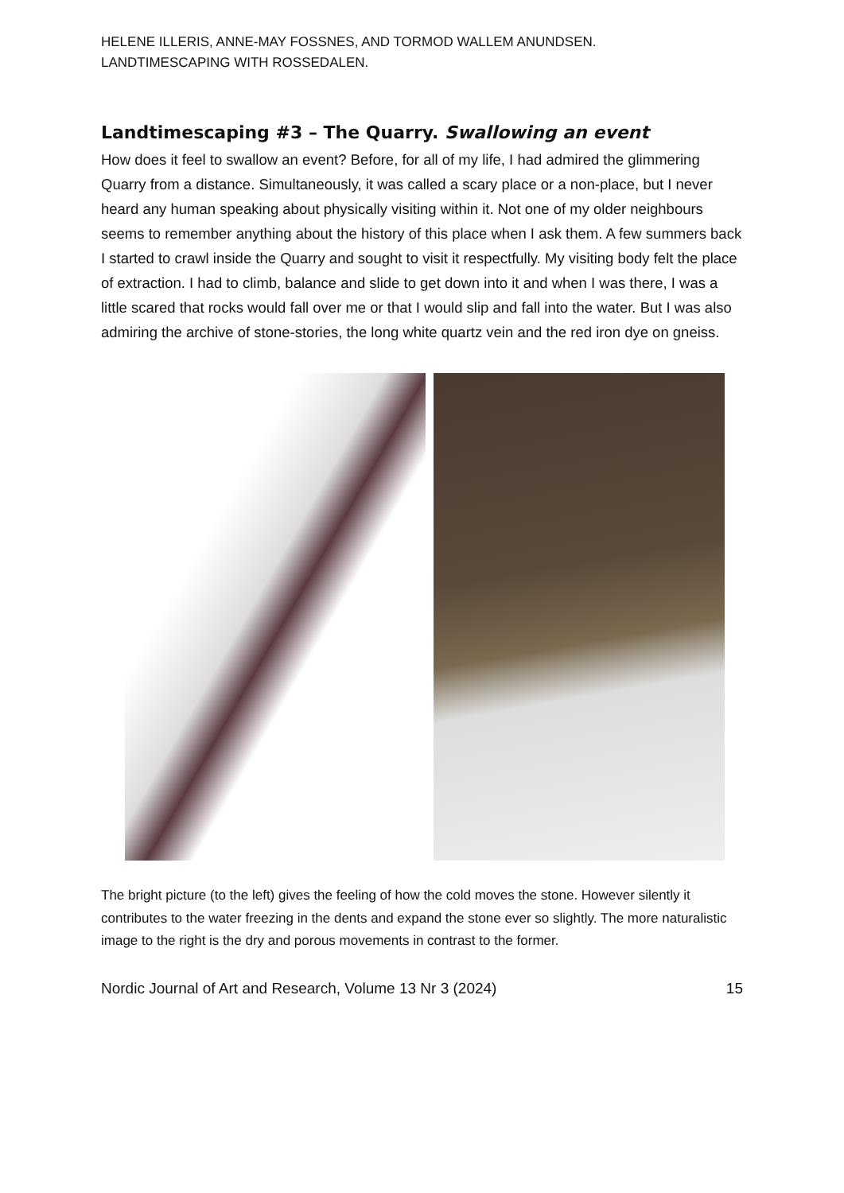HELENE ILLERIS, ANNE-MAY FOSSNES, AND TORMOD WALLEM ANUNDSEN.
LANDTIMESCAPING WITH ROSSEDALEN.
Landtimescaping #3 – The Quarry. Swallowing an event
How does it feel to swallow an event? Before, for all of my life, I had admired the glimmering Quarry from a distance. Simultaneously, it was called a scary place or a non-place, but I never heard any human speaking about physically visiting within it. Not one of my older neighbours seems to remember anything about the history of this place when I ask them. A few summers back I started to crawl inside the Quarry and sought to visit it respectfully. My visiting body felt the place of extraction. I had to climb, balance and slide to get down into it and when I was there, I was a little scared that rocks would fall over me or that I would slip and fall into the water. But I was also admiring the archive of stone-stories, the long white quartz vein and the red iron dye on gneiss.
The bright picture (to the left) gives the feeling of how the cold moves the stone. However silently it contributes to the water freezing in the dents and expand the stone ever so slightly. The more naturalistic image to the right is the dry and porous movements in contrast to the former.
Nordic Journal of Art and Research, Volume 13 Nr 3 (2024) 15